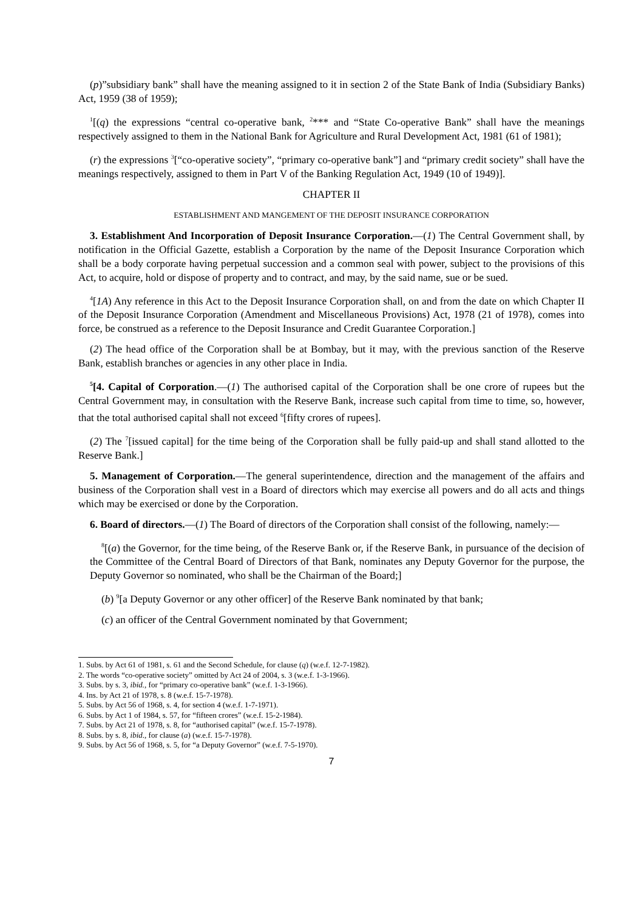(p)”subsidiary bank” shall have the meaning assigned to it in section 2 of the State Bank of India (Subsidiary Banks) Act, 1959 (38 of 1959);
<sup>1</sup> [(q) the expressions “central co-operative bank, <sup>2</sup>*** and “State Co-operative Bank” shall have the meanings respectively assigned to them in the National Bank for Agriculture and Rural Development Act, 1981 (61 of 1981);
(r) the expressions <sup>3</sup>[“co-operative society”, “primary co-operative bank”] and “primary credit society” shall have the meanings respectively, assigned to them in Part V of the Banking Regulation Act, 1949 (10 of 1949)].
CHAPTER II
ESTABLISHMENT AND MANGEMENT OF THE DEPOSIT INSURANCE CORPORATION
3. Establishment And Incorporation of Deposit Insurance Corporation.—(1) The Central Government shall, by notification in the Official Gazette, establish a Corporation by the name of the Deposit Insurance Corporation which shall be a body corporate having perpetual succession and a common seal with power, subject to the provisions of this Act, to acquire, hold or dispose of property and to contract, and may, by the said name, sue or be sued.
<sup>4</sup> [1A) Any reference in this Act to the Deposit Insurance Corporation shall, on and from the date on which Chapter II of the Deposit Insurance Corporation (Amendment and Miscellaneous Provisions) Act, 1978 (21 of 1978), comes into force, be construed as a reference to the Deposit Insurance and Credit Guarantee Corporation.]
(2) The head office of the Corporation shall be at Bombay, but it may, with the previous sanction of the Reserve Bank, establish branches or agencies in any other place in India.
<sup>5</sup> [4. Capital of Corporation.—(1) The authorised capital of the Corporation shall be one crore of rupees but the Central Government may, in consultation with the Reserve Bank, increase such capital from time to time, so, however, that the total authorised capital shall not exceed <sup>6</sup>[fifty crores of rupees].
(2) The <sup>7</sup>[issued capital] for the time being of the Corporation shall be fully paid-up and shall stand allotted to the Reserve Bank.]
5. Management of Corporation.—The general superintendence, direction and the management of the affairs and business of the Corporation shall vest in a Board of directors which may exercise all powers and do all acts and things which may be exercised or done by the Corporation.
6. Board of directors.—(1) The Board of directors of the Corporation shall consist of the following, namely:—
<sup>8</sup> [(a) the Governor, for the time being, of the Reserve Bank or, if the Reserve Bank, in pursuance of the decision of the Committee of the Central Board of Directors of that Bank, nominates any Deputy Governor for the purpose, the Deputy Governor so nominated, who shall be the Chairman of the Board;]
(b) <sup>9</sup>[a Deputy Governor or any other officer] of the Reserve Bank nominated by that bank;
(c) an officer of the Central Government nominated by that Government;
1. Subs. by Act 61 of 1981, s. 61 and the Second Schedule, for clause (q) (w.e.f. 12-7-1982).
2. The words “co-operative society” omitted by Act 24 of 2004, s. 3 (w.e.f. 1-3-1966).
3. Subs. by s. 3, ibid., for “primary co-operative bank” (w.e.f. 1-3-1966).
4. Ins. by Act 21 of 1978, s. 8 (w.e.f. 15-7-1978).
5. Subs. by Act 56 of 1968, s. 4, for section 4 (w.e.f. 1-7-1971).
6. Subs. by Act 1 of 1984, s. 57, for “fifteen crores” (w.e.f. 15-2-1984).
7. Subs. by Act 21 of 1978, s. 8, for “authorised capital” (w.e.f. 15-7-1978).
8. Subs. by s. 8, ibid., for clause (a) (w.e.f. 15-7-1978).
9. Subs. by Act 56 of 1968, s. 5, for “a Deputy Governor” (w.e.f. 7-5-1970).
7